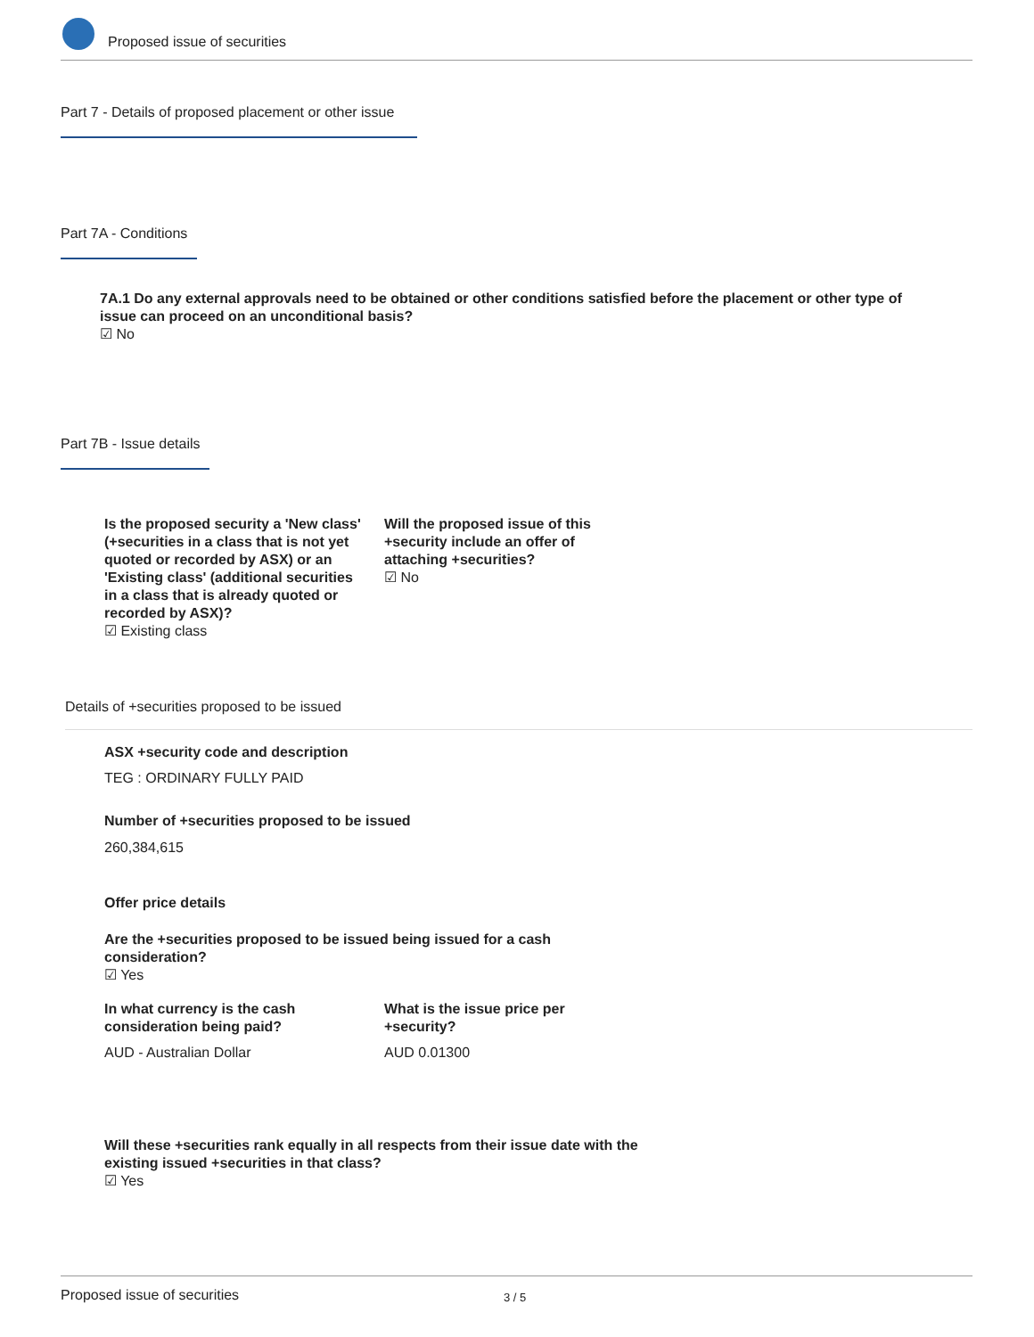Proposed issue of securities
Part 7 - Details of proposed placement or other issue
Part 7A - Conditions
7A.1 Do any external approvals need to be obtained or other conditions satisfied before the placement or other type of issue can proceed on an unconditional basis?
☑ No
Part 7B - Issue details
Is the proposed security a 'New class' (+securities in a class that is not yet quoted or recorded by ASX) or an 'Existing class' (additional securities in a class that is already quoted or recorded by ASX)?
☑ Existing class
Will the proposed issue of this +security include an offer of attaching +securities?
☑ No
Details of +securities proposed to be issued
ASX +security code and description
TEG : ORDINARY FULLY PAID
Number of +securities proposed to be issued
260,384,615
Offer price details
Are the +securities proposed to be issued being issued for a cash consideration?
☑ Yes
In what currency is the cash consideration being paid?
What is the issue price per +security?
AUD - Australian Dollar AUD 0.01300
Will these +securities rank equally in all respects from their issue date with the existing issued +securities in that class?
☑ Yes
Proposed issue of securities 3 / 5